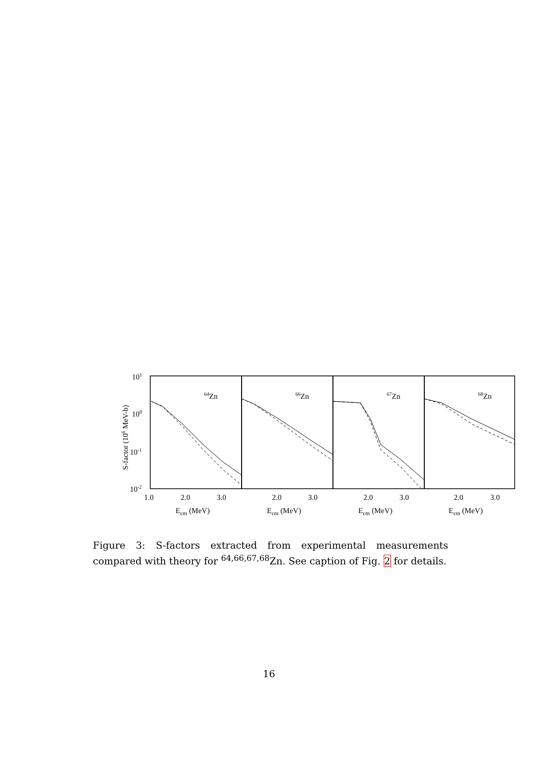101
100
10-1
10-2
S-factor (106 MeV-b)
64Zn
66Zn
67Zn
68Zn
1.0
2.0
3.0
2.0
3.0
2.0
3.0
2.0
3.0
Ecm (MeV)
Ecm (MeV)
Ecm (MeV)
Ecm (MeV)
Figure 3: S-factors extracted from experimental measurements compared with theory for <sup>64,66,67,68</sup>Zn. See caption of Fig. 2 for details.
16